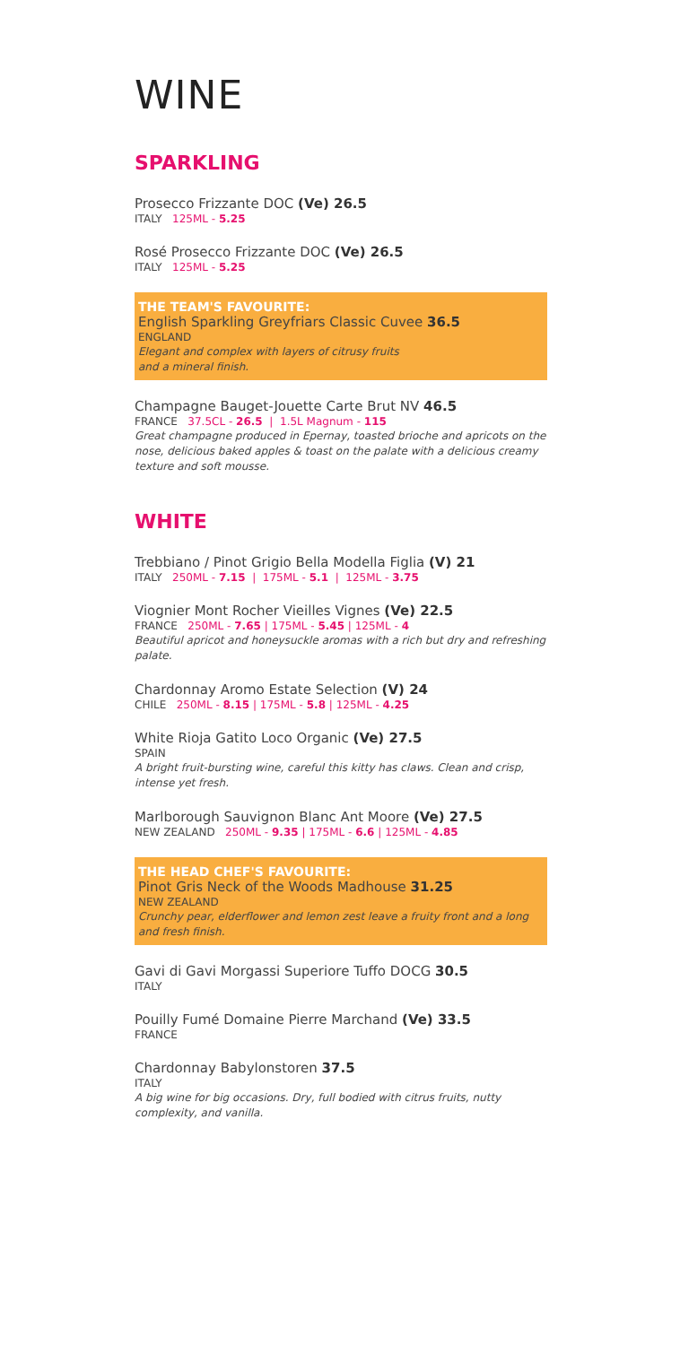WINE
SPARKLING
Prosecco Frizzante DOC (Ve) 26.5
ITALY 125ML - 5.25
Rosé Prosecco Frizzante DOC (Ve) 26.5
ITALY 125ML - 5.25
THE TEAM'S FAVOURITE:
English Sparkling Greyfriars Classic Cuvee 36.5
ENGLAND
Elegant and complex with layers of citrusy fruits
and a mineral finish.
Champagne Bauget-Jouette Carte Brut NV 46.5
FRANCE 37.5CL - 26.5 | 1.5L Magnum - 115
Great champagne produced in Epernay, toasted brioche and apricots on the nose, delicious baked apples & toast on the palate with a delicious creamy texture and soft mousse.
WHITE
Trebbiano / Pinot Grigio Bella Modella Figlia (V) 21
ITALY 250ML - 7.15 | 175ML - 5.1 | 125ML - 3.75
Viognier Mont Rocher Vieilles Vignes (Ve) 22.5
FRANCE 250ML - 7.65 | 175ML - 5.45 | 125ML - 4
Beautiful apricot and honeysuckle aromas with a rich but dry and refreshing palate.
Chardonnay Aromo Estate Selection (V) 24
CHILE 250ML - 8.15 | 175ML - 5.8 | 125ML - 4.25
White Rioja Gatito Loco Organic (Ve) 27.5
SPAIN
A bright fruit-bursting wine, careful this kitty has claws. Clean and crisp, intense yet fresh.
Marlborough Sauvignon Blanc Ant Moore (Ve) 27.5
NEW ZEALAND 250ML - 9.35 | 175ML - 6.6 | 125ML - 4.85
THE HEAD CHEF'S FAVOURITE:
Pinot Gris Neck of the Woods Madhouse 31.25
NEW ZEALAND
Crunchy pear, elderflower and lemon zest leave a fruity front and a long and fresh finish.
Gavi di Gavi Morgassi Superiore Tuffo DOCG 30.5
ITALY
Pouilly Fumé Domaine Pierre Marchand (Ve) 33.5
FRANCE
Chardonnay Babylonstoren 37.5
ITALY
A big wine for big occasions. Dry, full bodied with citrus fruits, nutty complexity, and vanilla.